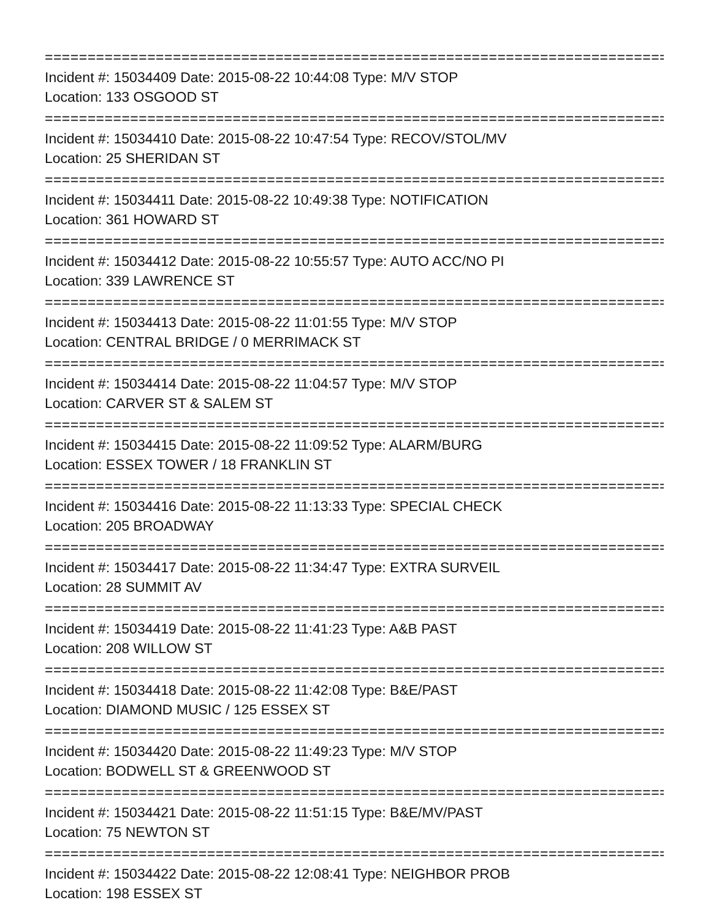================================================================================
Incident #: 15034409 Date: 2015-08-22 10:44:08 Type: M/V STOP
Location: 133 OSGOOD ST
================================================================================
Incident #: 15034410 Date: 2015-08-22 10:47:54 Type: RECOV/STOL/MV
Location: 25 SHERIDAN ST
================================================================================
Incident #: 15034411 Date: 2015-08-22 10:49:38 Type: NOTIFICATION
Location: 361 HOWARD ST
================================================================================
Incident #: 15034412 Date: 2015-08-22 10:55:57 Type: AUTO ACC/NO PI
Location: 339 LAWRENCE ST
================================================================================
Incident #: 15034413 Date: 2015-08-22 11:01:55 Type: M/V STOP
Location: CENTRAL BRIDGE / 0 MERRIMACK ST
================================================================================
Incident #: 15034414 Date: 2015-08-22 11:04:57 Type: M/V STOP
Location: CARVER ST & SALEM ST
================================================================================
Incident #: 15034415 Date: 2015-08-22 11:09:52 Type: ALARM/BURG
Location: ESSEX TOWER / 18 FRANKLIN ST
================================================================================
Incident #: 15034416 Date: 2015-08-22 11:13:33 Type: SPECIAL CHECK
Location: 205 BROADWAY
================================================================================
Incident #: 15034417 Date: 2015-08-22 11:34:47 Type: EXTRA SURVEIL
Location: 28 SUMMIT AV
================================================================================
Incident #: 15034419 Date: 2015-08-22 11:41:23 Type: A&B PAST
Location: 208 WILLOW ST
================================================================================
Incident #: 15034418 Date: 2015-08-22 11:42:08 Type: B&E/PAST
Location: DIAMOND MUSIC / 125 ESSEX ST
================================================================================
Incident #: 15034420 Date: 2015-08-22 11:49:23 Type: M/V STOP
Location: BODWELL ST & GREENWOOD ST
================================================================================
Incident #: 15034421 Date: 2015-08-22 11:51:15 Type: B&E/MV/PAST
Location: 75 NEWTON ST
================================================================================
Incident #: 15034422 Date: 2015-08-22 12:08:41 Type: NEIGHBOR PROB
Location: 198 ESSEX ST